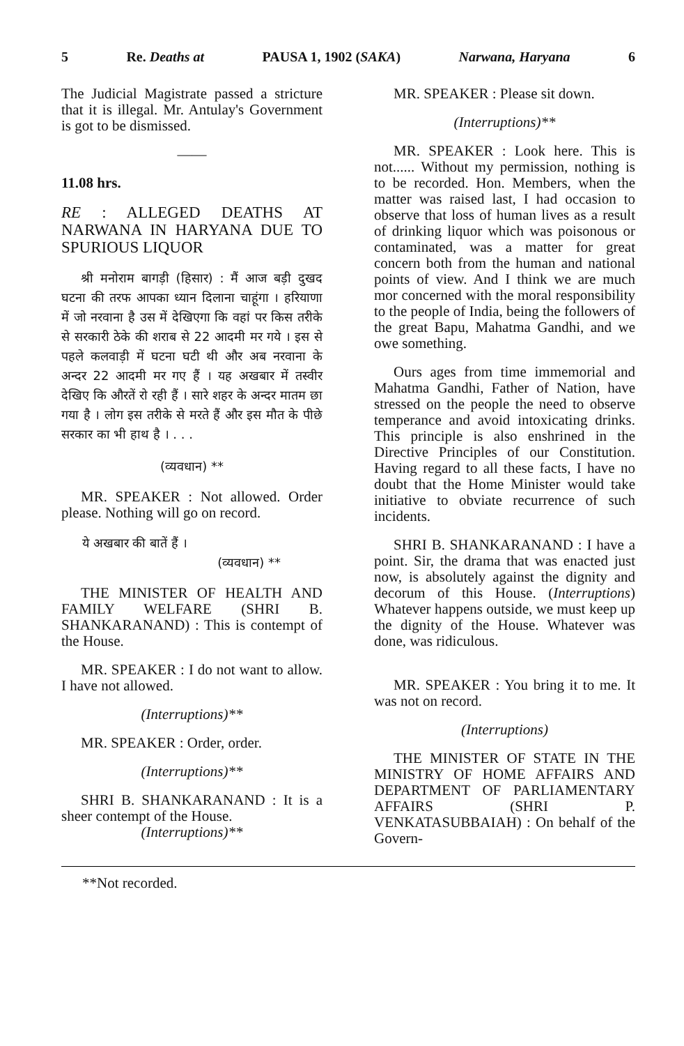5 Re. Deaths at PAUSA 1, 1902 (SAKA) Narwana, Haryana 6
The Judicial Magistrate passed a stricture that it is illegal. Mr. Antulay's Government is got to be dismissed.
——
11.08 hrs.
RE : ALLEGED DEATHS AT NARWANA IN HARYANA DUE TO SPURIOUS LIQUOR
श्री मनोराम बागड़ी (हिसार) : मैं आज बड़ी दुखद घटना की तरफ आपका ध्यान दिलाना चाहूंगा । हरियाणा में जो नरवाना है उस में देखिएगा कि वहां पर किस तरीके से सरकारी ठेके की शराब से 22 आदमी मर गये । इस से पहले कलवाड़ी में घटना घटी थी और अब नरवाना के अन्दर 22 आदमी मर गए हैं । यह अखबार में तस्वीर देखिए कि औरतें रो रही हैं । सारे शहर के अन्दर मातम छा गया है । लोग इस तरीके से मरते हैं और इस मौत के पीछे सरकार का भी हाथ है । . . .
(व्यवधान) **
MR. SPEAKER : Not allowed. Order please. Nothing will go on record.
ये अखबार की बातें हैं ।
(व्यवधान) **
THE MINISTER OF HEALTH AND FAMILY WELFARE (SHRI B. SHANKARANAND) : This is contempt of the House.
MR. SPEAKER : I do not want to allow. I have not allowed.
(Interruptions)**
MR. SPEAKER : Order, order.
(Interruptions)**
SHRI B. SHANKARANAND : It is a sheer contempt of the House.
(Interruptions)**
MR. SPEAKER : Please sit down.
(Interruptions)**
MR. SPEAKER : Look here. This is not...... Without my permission, nothing is to be recorded. Hon. Members, when the matter was raised last, I had occasion to observe that loss of human lives as a result of drinking liquor which was poisonous or contaminated, was a matter for great concern both from the human and national points of view. And I think we are much mor concerned with the moral responsibility to the people of India, being the followers of the great Bapu, Mahatma Gandhi, and we owe something.
Ours ages from time immemorial and Mahatma Gandhi, Father of Nation, have stressed on the people the need to observe temperance and avoid intoxicating drinks. This principle is also enshrined in the Directive Principles of our Constitution. Having regard to all these facts, I have no doubt that the Home Minister would take initiative to obviate recurrence of such incidents.
SHRI B. SHANKARANAND : I have a point. Sir, the drama that was enacted just now, is absolutely against the dignity and decorum of this House. (Interruptions) Whatever happens outside, we must keep up the dignity of the House. Whatever was done, was ridiculous.
MR. SPEAKER : You bring it to me. It was not on record.
(Interruptions)
THE MINISTER OF STATE IN THE MINISTRY OF HOME AFFAIRS AND DEPARTMENT OF PARLIAMENTARY AFFAIRS (SHRI P. VENKATASUBBAIAH) : On behalf of the Govern-
**Not recorded.